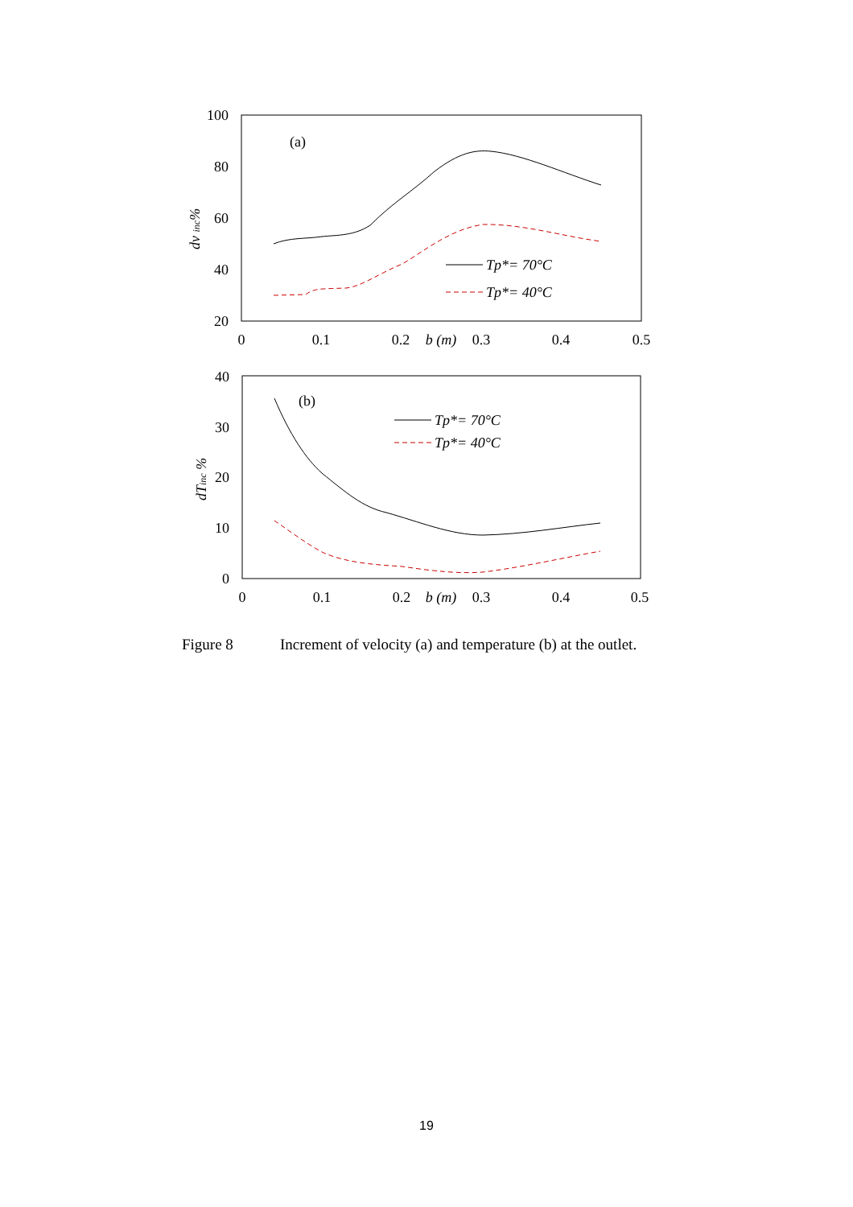100
80
60
40
20
0
0.1
0.2
0.3
0.4
0.5
b (m)
(a)
dv inc%
Tp*= 70°C
Tp*= 40°C
40
30
20
10
0
0
0.1
0.2
0.3
0.4
0.5
b (m)
(b)
dTinc %
Tp*= 70°C
Tp*= 40°C
Figure 8 Increment of velocity (a) and temperature (b) at the outlet.
19